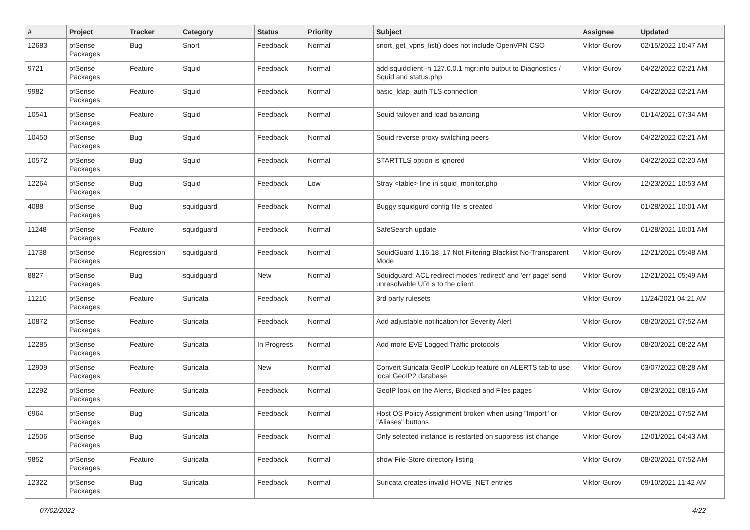| # | Project | Tracker | Category | Status | Priority | Subject | Assignee | Updated |
| --- | --- | --- | --- | --- | --- | --- | --- | --- |
| 12683 | pfSense Packages | Bug | Snort | Feedback | Normal | snort_get_vpns_list() does not include OpenVPN CSO | Viktor Gurov | 02/15/2022 10:47 AM |
| 9721 | pfSense Packages | Feature | Squid | Feedback | Normal | add squidclient -h 127.0.0.1 mgr:info output to Diagnostics / Squid and status.php | Viktor Gurov | 04/22/2022 02:21 AM |
| 9982 | pfSense Packages | Feature | Squid | Feedback | Normal | basic_ldap_auth TLS connection | Viktor Gurov | 04/22/2022 02:21 AM |
| 10541 | pfSense Packages | Feature | Squid | Feedback | Normal | Squid failover and load balancing | Viktor Gurov | 01/14/2021 07:34 AM |
| 10450 | pfSense Packages | Bug | Squid | Feedback | Normal | Squid reverse proxy switching peers | Viktor Gurov | 04/22/2022 02:21 AM |
| 10572 | pfSense Packages | Bug | Squid | Feedback | Normal | STARTTLS option is ignored | Viktor Gurov | 04/22/2022 02:20 AM |
| 12264 | pfSense Packages | Bug | Squid | Feedback | Low | Stray <table> line in squid_monitor.php | Viktor Gurov | 12/23/2021 10:53 AM |
| 4088 | pfSense Packages | Bug | squidguard | Feedback | Normal | Buggy squidgurd config file is created | Viktor Gurov | 01/28/2021 10:01 AM |
| 11248 | pfSense Packages | Feature | squidguard | Feedback | Normal | SafeSearch update | Viktor Gurov | 01/28/2021 10:01 AM |
| 11738 | pfSense Packages | Regression | squidguard | Feedback | Normal | SquidGuard 1.16.18_17 Not Filtering Blacklist No-Transparent Mode | Viktor Gurov | 12/21/2021 05:48 AM |
| 8827 | pfSense Packages | Bug | squidguard | New | Normal | Squidguard: ACL redirect modes 'redirect' and 'err page' send unresolvable URLs to the client. | Viktor Gurov | 12/21/2021 05:49 AM |
| 11210 | pfSense Packages | Feature | Suricata | Feedback | Normal | 3rd party rulesets | Viktor Gurov | 11/24/2021 04:21 AM |
| 10872 | pfSense Packages | Feature | Suricata | Feedback | Normal | Add adjustable notification for Severity Alert | Viktor Gurov | 08/20/2021 07:52 AM |
| 12285 | pfSense Packages | Feature | Suricata | In Progress | Normal | Add more EVE Logged Traffic protocols | Viktor Gurov | 08/20/2021 08:22 AM |
| 12909 | pfSense Packages | Feature | Suricata | New | Normal | Convert Suricata GeoIP Lookup feature on ALERTS tab to use local GeoIP2 database | Viktor Gurov | 03/07/2022 08:28 AM |
| 12292 | pfSense Packages | Feature | Suricata | Feedback | Normal | GeoIP look on the Alerts, Blocked and Files pages | Viktor Gurov | 08/23/2021 08:16 AM |
| 6964 | pfSense Packages | Bug | Suricata | Feedback | Normal | Host OS Policy Assignment broken when using "Import" or "Aliases" buttons | Viktor Gurov | 08/20/2021 07:52 AM |
| 12506 | pfSense Packages | Bug | Suricata | Feedback | Normal | Only selected instance is restarted on suppress list change | Viktor Gurov | 12/01/2021 04:43 AM |
| 9852 | pfSense Packages | Feature | Suricata | Feedback | Normal | show File-Store directory listing | Viktor Gurov | 08/20/2021 07:52 AM |
| 12322 | pfSense Packages | Bug | Suricata | Feedback | Normal | Suricata creates invalid HOME_NET entries | Viktor Gurov | 09/10/2021 11:42 AM |
07/02/2022 4/22